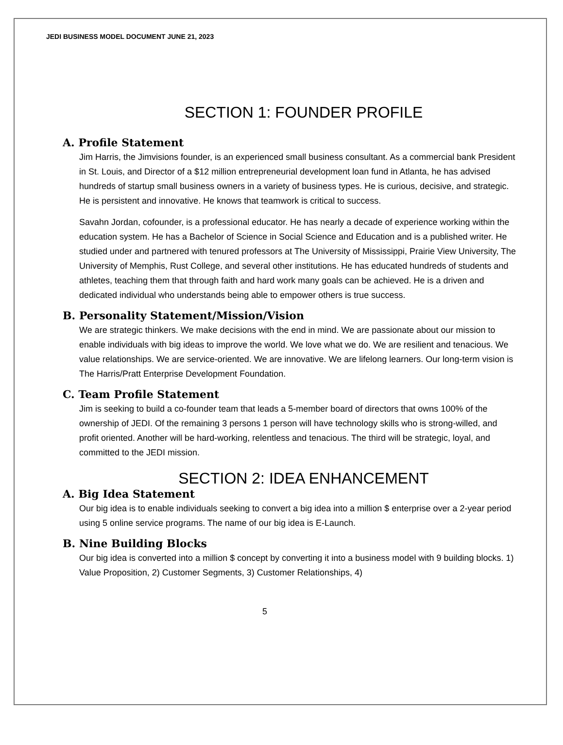JEDI BUSINESS MODEL DOCUMENT JUNE 21, 2023
SECTION 1: FOUNDER PROFILE
A. Profile Statement
Jim Harris, the Jimvisions founder, is an experienced small business consultant. As a commercial bank President in St. Louis, and Director of a $12 million entrepreneurial development loan fund in Atlanta, he has advised hundreds of startup small business owners in a variety of business types. He is curious, decisive, and strategic. He is persistent and innovative. He knows that teamwork is critical to success.
Savahn Jordan, cofounder, is a professional educator. He has nearly a decade of experience working within the education system. He has a Bachelor of Science in Social Science and Education and is a published writer. He studied under and partnered with tenured professors at The University of Mississippi, Prairie View University, The University of Memphis, Rust College, and several other institutions. He has educated hundreds of students and athletes, teaching them that through faith and hard work many goals can be achieved. He is a driven and dedicated individual who understands being able to empower others is true success.
B. Personality Statement/Mission/Vision
We are strategic thinkers. We make decisions with the end in mind. We are passionate about our mission to enable individuals with big ideas to improve the world. We love what we do. We are resilient and tenacious. We value relationships. We are service-oriented. We are innovative. We are lifelong learners. Our long-term vision is The Harris/Pratt Enterprise Development Foundation.
C. Team Profile Statement
Jim is seeking to build a co-founder team that leads a 5-member board of directors that owns 100% of the ownership of JEDI. Of the remaining 3 persons 1 person will have technology skills who is strong-willed, and profit oriented. Another will be hard-working, relentless and tenacious. The third will be strategic, loyal, and committed to the JEDI mission.
SECTION 2: IDEA ENHANCEMENT
A. Big Idea Statement
Our big idea is to enable individuals seeking to convert a big idea into a million $ enterprise over a 2-year period using 5 online service programs. The name of our big idea is E-Launch.
B. Nine Building Blocks
Our big idea is converted into a million $ concept by converting it into a business model with 9 building blocks. 1) Value Proposition, 2) Customer Segments, 3) Customer Relationships, 4)
5